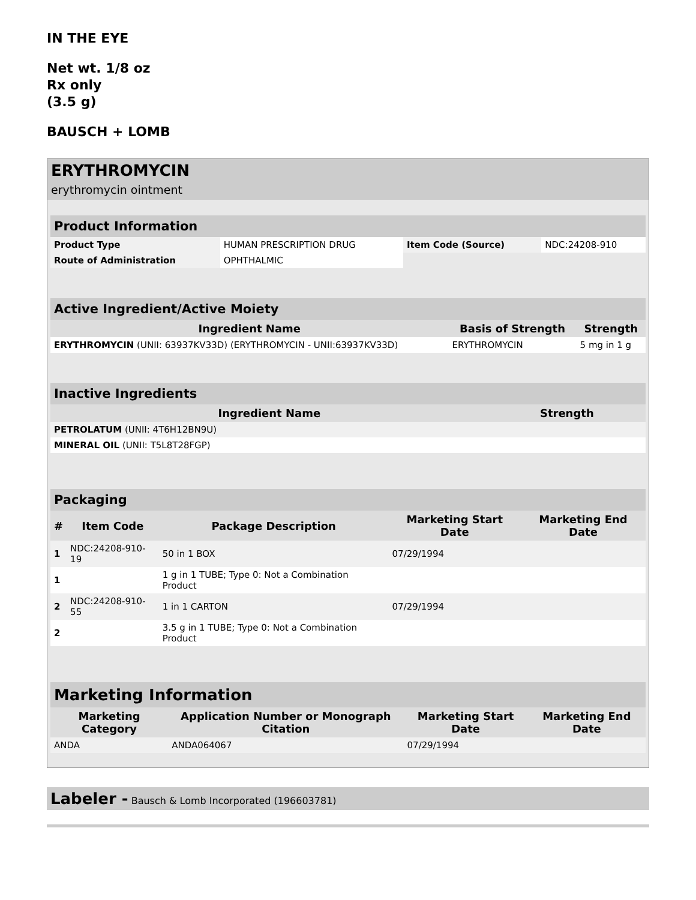IN THE EYE
Net wt. 1/8 oz
Rx only
(3.5 g)
BAUSCH + LOMB
ERYTHROMYCIN
erythromycin ointment
| Product Information | | | |
| --- | --- | --- | --- |
| Product Type | HUMAN PRESCRIPTION DRUG | Item Code (Source) | NDC:24208-910 |
| Route of Administration | OPHTHALMIC | | |
| Active Ingredient/Active Moiety | | |
| --- | --- | --- |
| Ingredient Name | Basis of Strength | Strength |
| ERYTHROMYCIN (UNII: 63937KV33D) (ERYTHROMYCIN - UNII:63937KV33D) | ERYTHROMYCIN | 5 mg in 1 g |
| Inactive Ingredients | |
| --- | --- |
| Ingredient Name | Strength |
| PETROLATUM (UNII: 4T6H12BN9U) | |
| MINERAL OIL (UNII: T5L8T28FGP) | |
| Packaging | | | | |
| --- | --- | --- | --- | --- |
| # | Item Code | Package Description | Marketing Start Date | Marketing End Date |
| 1 | NDC:24208-910-19 | 50 in 1 BOX | 07/29/1994 | |
| 1 | | 1 g in 1 TUBE; Type 0: Not a Combination Product | | |
| 2 | NDC:24208-910-55 | 1 in 1 CARTON | 07/29/1994 | |
| 2 | | 3.5 g in 1 TUBE; Type 0: Not a Combination Product | | |
| Marketing Information | | | |
| --- | --- | --- | --- |
| Marketing Category | Application Number or Monograph Citation | Marketing Start Date | Marketing End Date |
| ANDA | ANDA064067 | 07/29/1994 | |
Labeler - Bausch & Lomb Incorporated (196603781)